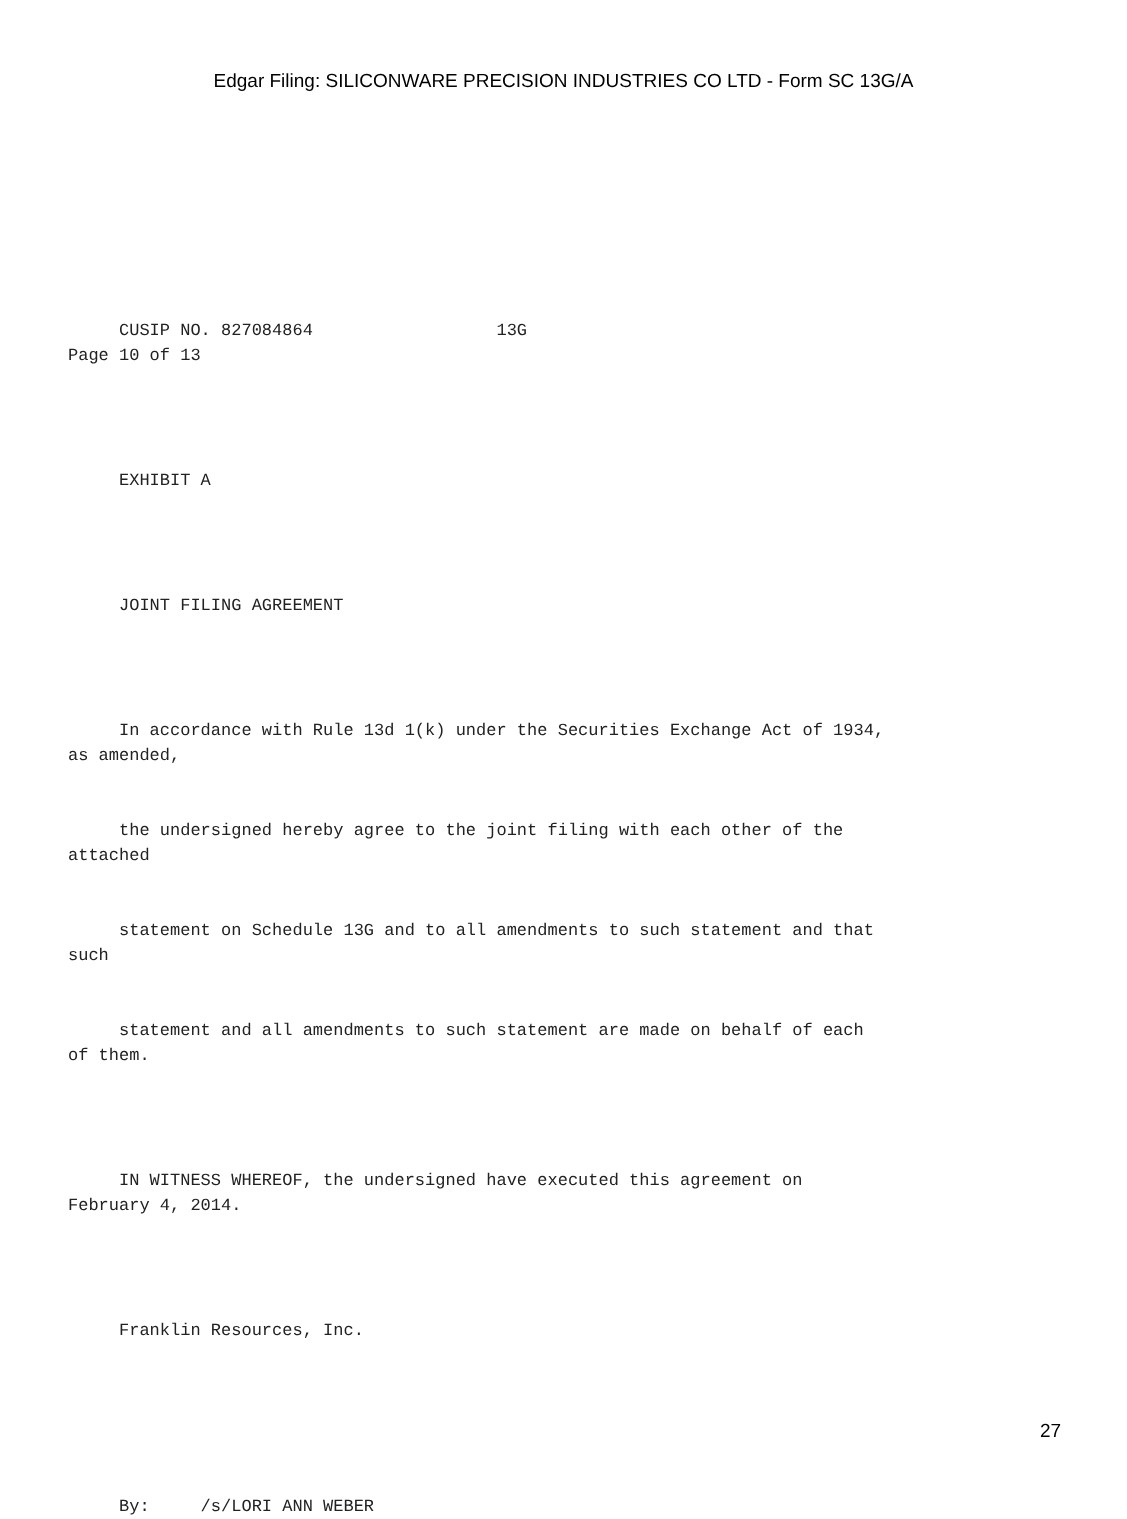Edgar Filing: SILICONWARE PRECISION INDUSTRIES CO LTD - Form SC 13G/A
CUSIP NO. 827084864 13G Page 10 of 13
EXHIBIT A
JOINT FILING AGREEMENT
In accordance with Rule 13d 1(k) under the Securities Exchange Act of 1934, as amended,
the undersigned hereby agree to the joint filing with each other of the attached
statement on Schedule 13G and to all amendments to such statement and that such
statement and all amendments to such statement are made on behalf of each of them.
IN WITNESS WHEREOF, the undersigned have executed this agreement on February 4, 2014.
Franklin Resources, Inc.
By: /s/LORI ANN WEBER
27